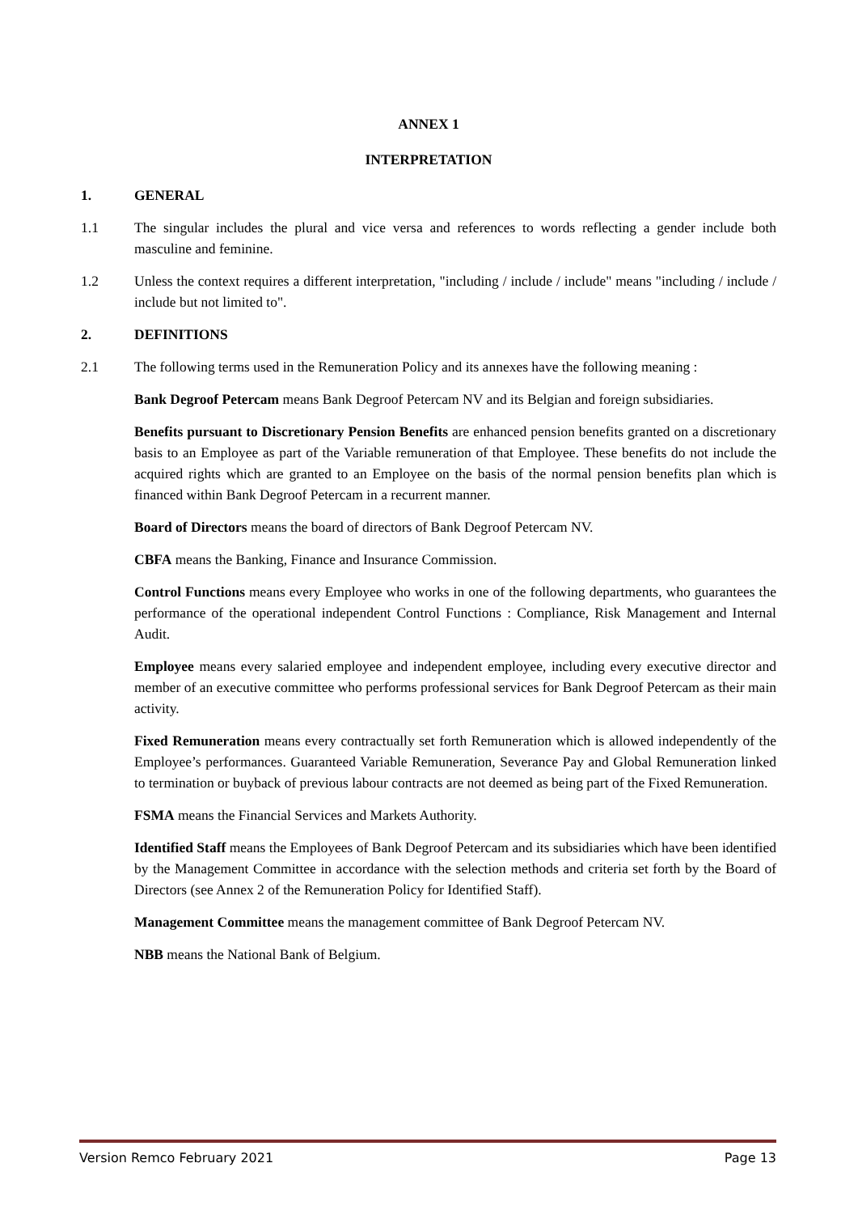ANNEX 1
INTERPRETATION
1. GENERAL
1.1 The singular includes the plural and vice versa and references to words reflecting a gender include both masculine and feminine.
1.2 Unless the context requires a different interpretation, "including / include / include" means "including / include / include but not limited to".
2. DEFINITIONS
2.1 The following terms used in the Remuneration Policy and its annexes have the following meaning :
Bank Degroof Petercam means Bank Degroof Petercam NV and its Belgian and foreign subsidiaries.
Benefits pursuant to Discretionary Pension Benefits are enhanced pension benefits granted on a discretionary basis to an Employee as part of the Variable remuneration of that Employee. These benefits do not include the acquired rights which are granted to an Employee on the basis of the normal pension benefits plan which is financed within Bank Degroof Petercam in a recurrent manner.
Board of Directors means the board of directors of Bank Degroof Petercam NV.
CBFA means the Banking, Finance and Insurance Commission.
Control Functions means every Employee who works in one of the following departments, who guarantees the performance of the operational independent Control Functions : Compliance, Risk Management and Internal Audit.
Employee means every salaried employee and independent employee, including every executive director and member of an executive committee who performs professional services for Bank Degroof Petercam as their main activity.
Fixed Remuneration means every contractually set forth Remuneration which is allowed independently of the Employee’s performances. Guaranteed Variable Remuneration, Severance Pay and Global Remuneration linked to termination or buyback of previous labour contracts are not deemed as being part of the Fixed Remuneration.
FSMA means the Financial Services and Markets Authority.
Identified Staff means the Employees of Bank Degroof Petercam and its subsidiaries which have been identified by the Management Committee in accordance with the selection methods and criteria set forth by the Board of Directors (see Annex 2 of the Remuneration Policy for Identified Staff).
Management Committee means the management committee of Bank Degroof Petercam NV.
NBB means the National Bank of Belgium.
Version Remco February 2021 Page 13